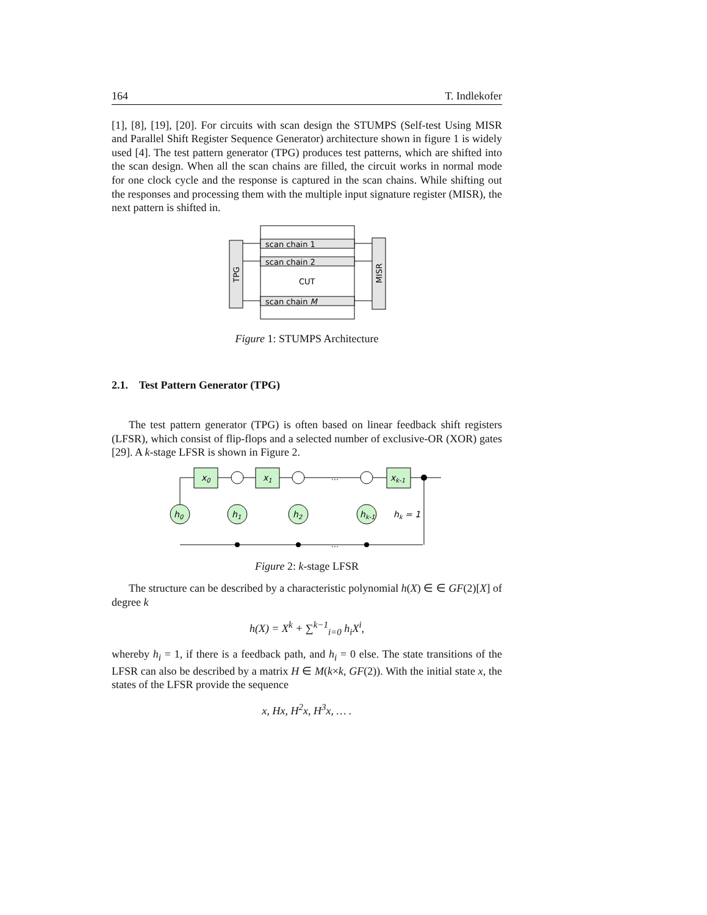164 T. Indlekofer
[1], [8], [19], [20]. For circuits with scan design the STUMPS (Self-test Using MISR and Parallel Shift Register Sequence Generator) architecture shown in figure 1 is widely used [4]. The test pattern generator (TPG) produces test patterns, which are shifted into the scan design. When all the scan chains are filled, the circuit works in normal mode for one clock cycle and the response is captured in the scan chains. While shifting out the responses and processing them with the multiple input signature register (MISR), the next pattern is shifted in.
scan chain 1
scan chain 2
scan chain M
CUT
TPG
MISR
Figure 1: STUMPS Architecture
2.1. Test Pattern Generator (TPG)
The test pattern generator (TPG) is often based on linear feedback shift registers (LFSR), which consist of flip-flops and a selected number of exclusive-OR (XOR) gates [29]. A k-stage LFSR is shown in Figure 2.
x0
x1
xk-1
h0
h1
h2
hk-1
hk = 1
…
…
Figure 2: k-stage LFSR
The structure can be described by a characteristic polynomial h(X) ∈ ∈ GF(2)[X] of degree k
h(X) = X<sup>k</sup> + ∑<sup>k−1</sup><sub>i=0</sub> h<sub>i</sub>X<sup>i</sup>,
whereby h<sub>i</sub> = 1, if there is a feedback path, and h<sub>i</sub> = 0 else. The state transitions of the LFSR can also be described by a matrix H ∈ M(k×k, GF(2)). With the initial state x, the states of the LFSR provide the sequence
x, Hx, H<sup>2</sup>x, H<sup>3</sup>x, … .